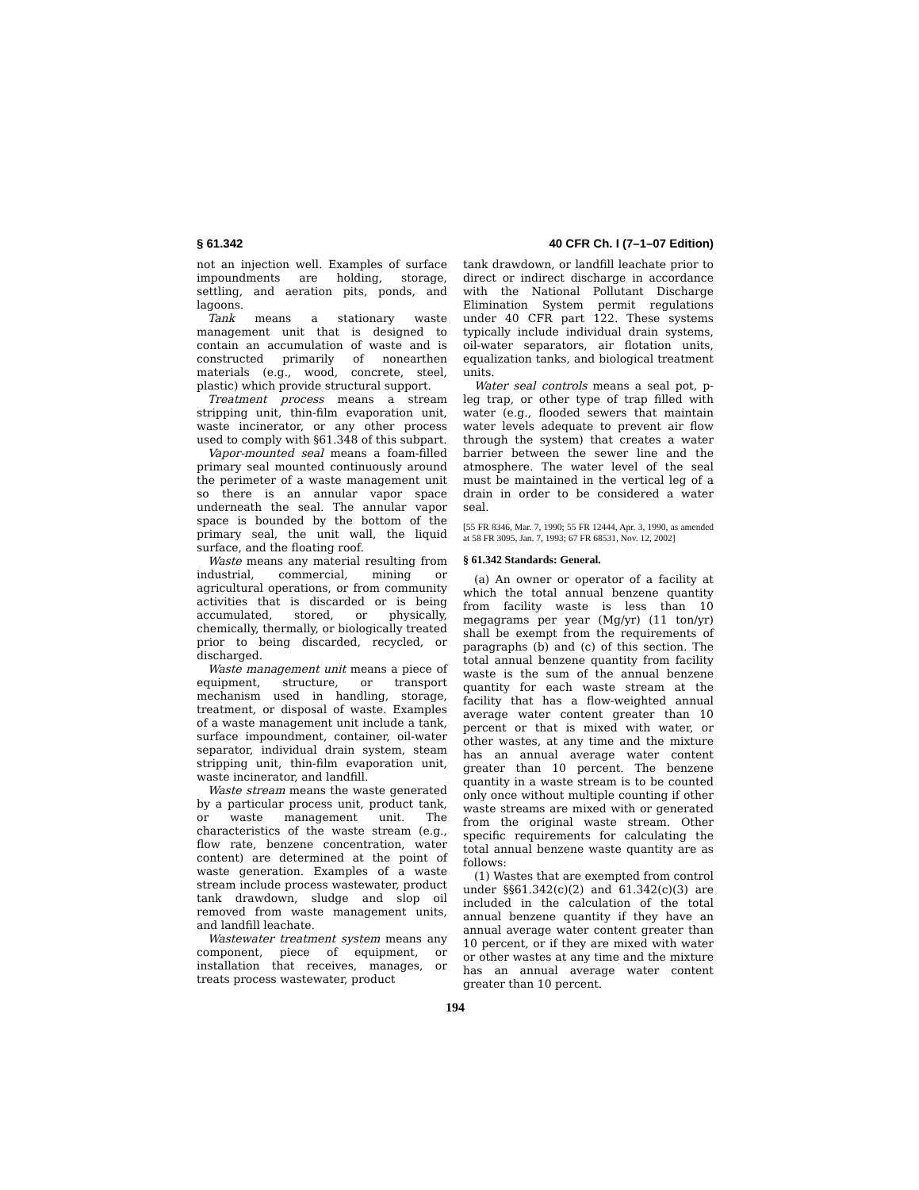§ 61.342 40 CFR Ch. I (7–1–07 Edition)
not an injection well. Examples of surface impoundments are holding, storage, settling, and aeration pits, ponds, and lagoons.
Tank means a stationary waste management unit that is designed to contain an accumulation of waste and is constructed primarily of nonearthen materials (e.g., wood, concrete, steel, plastic) which provide structural support.
Treatment process means a stream stripping unit, thin-film evaporation unit, waste incinerator, or any other process used to comply with §61.348 of this subpart.
Vapor-mounted seal means a foam-filled primary seal mounted continuously around the perimeter of a waste management unit so there is an annular vapor space underneath the seal. The annular vapor space is bounded by the bottom of the primary seal, the unit wall, the liquid surface, and the floating roof.
Waste means any material resulting from industrial, commercial, mining or agricultural operations, or from community activities that is discarded or is being accumulated, stored, or physically, chemically, thermally, or biologically treated prior to being discarded, recycled, or discharged.
Waste management unit means a piece of equipment, structure, or transport mechanism used in handling, storage, treatment, or disposal of waste. Examples of a waste management unit include a tank, surface impoundment, container, oil-water separator, individual drain system, steam stripping unit, thin-film evaporation unit, waste incinerator, and landfill.
Waste stream means the waste generated by a particular process unit, product tank, or waste management unit. The characteristics of the waste stream (e.g., flow rate, benzene concentration, water content) are determined at the point of waste generation. Examples of a waste stream include process wastewater, product tank drawdown, sludge and slop oil removed from waste management units, and landfill leachate.
Wastewater treatment system means any component, piece of equipment, or installation that receives, manages, or treats process wastewater, product
tank drawdown, or landfill leachate prior to direct or indirect discharge in accordance with the National Pollutant Discharge Elimination System permit regulations under 40 CFR part 122. These systems typically include individual drain systems, oil-water separators, air flotation units, equalization tanks, and biological treatment units.
Water seal controls means a seal pot, p-leg trap, or other type of trap filled with water (e.g., flooded sewers that maintain water levels adequate to prevent air flow through the system) that creates a water barrier between the sewer line and the atmosphere. The water level of the seal must be maintained in the vertical leg of a drain in order to be considered a water seal.
[55 FR 8346, Mar. 7, 1990; 55 FR 12444, Apr. 3, 1990, as amended at 58 FR 3095, Jan. 7, 1993; 67 FR 68531, Nov. 12, 2002]
§ 61.342 Standards: General.
(a) An owner or operator of a facility at which the total annual benzene quantity from facility waste is less than 10 megagrams per year (Mg/yr) (11 ton/yr) shall be exempt from the requirements of paragraphs (b) and (c) of this section. The total annual benzene quantity from facility waste is the sum of the annual benzene quantity for each waste stream at the facility that has a flow-weighted annual average water content greater than 10 percent or that is mixed with water, or other wastes, at any time and the mixture has an annual average water content greater than 10 percent. The benzene quantity in a waste stream is to be counted only once without multiple counting if other waste streams are mixed with or generated from the original waste stream. Other specific requirements for calculating the total annual benzene waste quantity are as follows:
(1) Wastes that are exempted from control under §§61.342(c)(2) and 61.342(c)(3) are included in the calculation of the total annual benzene quantity if they have an annual average water content greater than 10 percent, or if they are mixed with water or other wastes at any time and the mixture has an annual average water content greater than 10 percent.
194